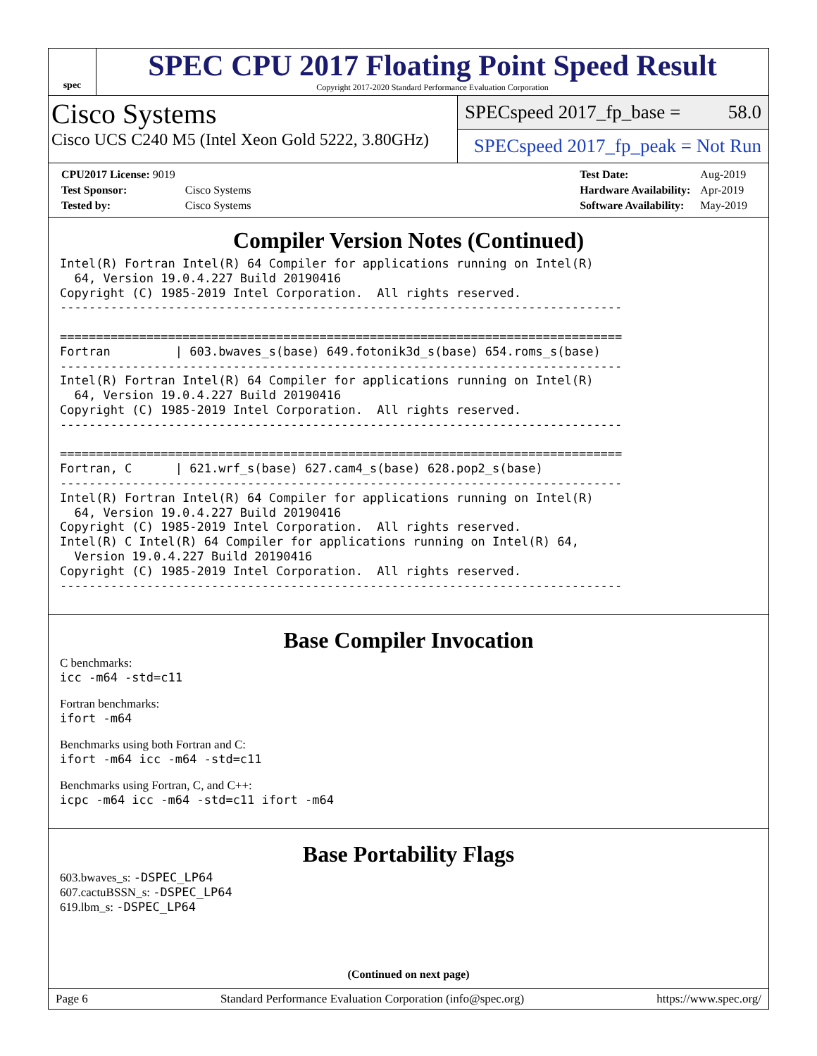spec
SPEC CPU 2017 Floating Point Speed Result
Copyright 2017-2020 Standard Performance Evaluation Corporation
Cisco Systems
Cisco UCS C240 M5 (Intel Xeon Gold 5222, 3.80GHz)
SPECspeed 2017_fp_base = 58.0
SPECspeed 2017_fp_peak = Not Run
| CPU2017 License: 9019 | |
| Test Sponsor: | Cisco Systems |
| Tested by: | Cisco Systems |
| Test Date: | Aug-2019 |
| Hardware Availability: | Apr-2019 |
| Software Availability: | May-2019 |
Compiler Version Notes (Continued)
Intel(R) Fortran Intel(R) 64 Compiler for applications running on Intel(R)
  64, Version 19.0.4.227 Build 20190416
Copyright (C) 1985-2019 Intel Corporation.  All rights reserved.
------------------------------------------------------------------------------

==============================================================================
Fortran         | 603.bwaves_s(base) 649.fotonik3d_s(base) 654.roms_s(base)
------------------------------------------------------------------------------
Intel(R) Fortran Intel(R) 64 Compiler for applications running on Intel(R)
  64, Version 19.0.4.227 Build 20190416
Copyright (C) 1985-2019 Intel Corporation.  All rights reserved.
------------------------------------------------------------------------------

==============================================================================
Fortran, C      | 621.wrf_s(base) 627.cam4_s(base) 628.pop2_s(base)
------------------------------------------------------------------------------
Intel(R) Fortran Intel(R) 64 Compiler for applications running on Intel(R)
  64, Version 19.0.4.227 Build 20190416
Copyright (C) 1985-2019 Intel Corporation.  All rights reserved.
Intel(R) C Intel(R) 64 Compiler for applications running on Intel(R) 64,
  Version 19.0.4.227 Build 20190416
Copyright (C) 1985-2019 Intel Corporation.  All rights reserved.
------------------------------------------------------------------------------
Base Compiler Invocation
C benchmarks:
icc -m64 -std=c11
Fortran benchmarks:
ifort -m64
Benchmarks using both Fortran and C:
ifort -m64 icc -m64 -std=c11
Benchmarks using Fortran, C, and C++:
icpc -m64 icc -m64 -std=c11 ifort -m64
Base Portability Flags
603.bwaves_s: -DSPEC_LP64
607.cactuBSSN_s: -DSPEC_LP64
619.lbm_s: -DSPEC_LP64
(Continued on next page)
Page 6 Standard Performance Evaluation Corporation (info@spec.org) https://www.spec.org/